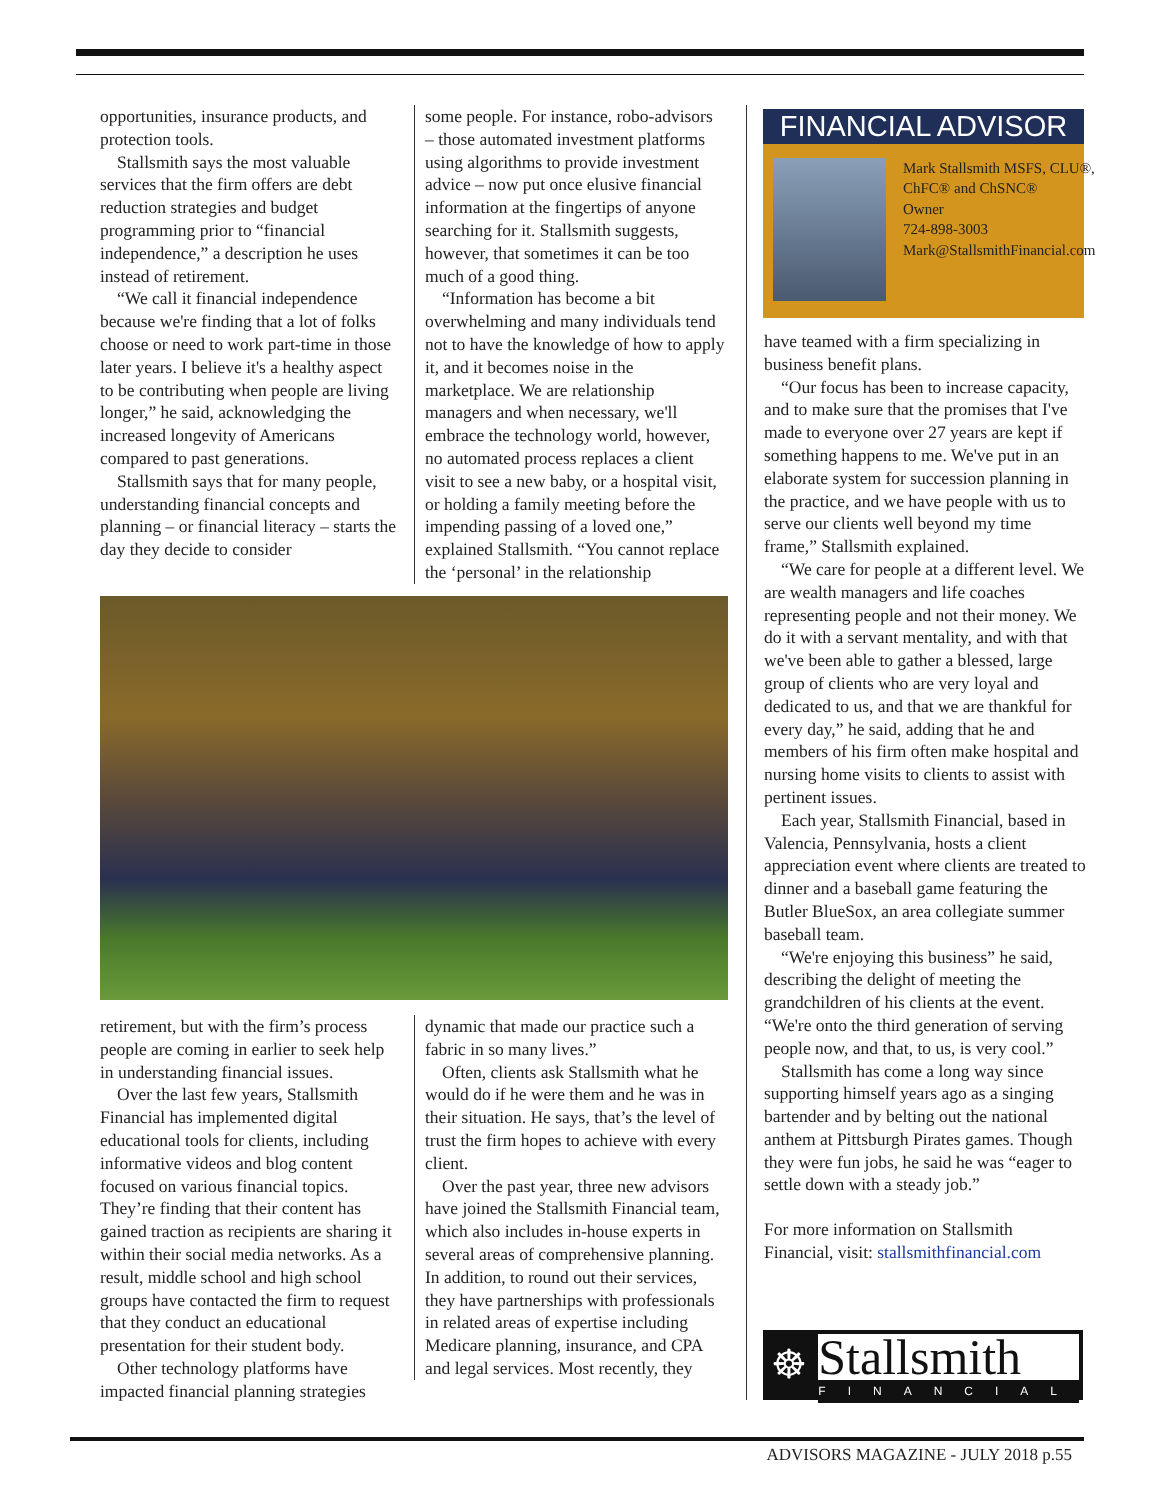opportunities, insurance products, and protection tools.
Stallsmith says the most valuable services that the firm offers are debt reduction strategies and budget programming prior to “financial independence,” a description he uses instead of retirement.
“We call it financial independence because we're finding that a lot of folks choose or need to work part-time in those later years. I believe it's a healthy aspect to be contributing when people are living longer,” he said, acknowledging the increased longevity of Americans compared to past generations.
Stallsmith says that for many people, understanding financial concepts and planning – or financial literacy – starts the day they decide to consider
some people. For instance, robo-advisors – those automated investment platforms using algorithms to provide investment advice – now put once elusive financial information at the fingertips of anyone searching for it. Stallsmith suggests, however, that sometimes it can be too much of a good thing.
“Information has become a bit overwhelming and many individuals tend not to have the knowledge of how to apply it, and it becomes noise in the marketplace. We are relationship managers and when necessary, we'll embrace the technology world, however, no automated process replaces a client visit to see a new baby, or a hospital visit, or holding a family meeting before the impending passing of a loved one,” explained Stallsmith. “You cannot replace the ‘personal’ in the relationship
retirement, but with the firm’s process people are coming in earlier to seek help in understanding financial issues.
Over the last few years, Stallsmith Financial has implemented digital educational tools for clients, including informative videos and blog content focused on various financial topics. They’re finding that their content has gained traction as recipients are sharing it within their social media networks. As a result, middle school and high school groups have contacted the firm to request that they conduct an educational presentation for their student body.
Other technology platforms have impacted financial planning strategies
dynamic that made our practice such a fabric in so many lives.”
Often, clients ask Stallsmith what he would do if he were them and he was in their situation. He says, that’s the level of trust the firm hopes to achieve with every client.
Over the past year, three new advisors have joined the Stallsmith Financial team, which also includes in-house experts in several areas of comprehensive planning. In addition, to round out their services, they have partnerships with professionals in related areas of expertise including Medicare planning, insurance, and CPA and legal services. Most recently, they
FINANCIAL ADVISOR
Mark Stallsmith MSFS, CLU®, ChFC® and ChSNC®
Owner
724-898-3003
Mark@StallsmithFinancial.com
have teamed with a firm specializing in business benefit plans.
“Our focus has been to increase capacity, and to make sure that the promises that I've made to everyone over 27 years are kept if something happens to me. We've put in an elaborate system for succession planning in the practice, and we have people with us to serve our clients well beyond my time frame,” Stallsmith explained.
“We care for people at a different level. We are wealth managers and life coaches representing people and not their money. We do it with a servant mentality, and with that we've been able to gather a blessed, large group of clients who are very loyal and dedicated to us, and that we are thankful for every day,” he said, adding that he and members of his firm often make hospital and nursing home visits to clients to assist with pertinent issues.
Each year, Stallsmith Financial, based in Valencia, Pennsylvania, hosts a client appreciation event where clients are treated to dinner and a baseball game featuring the Butler BlueSox, an area collegiate summer baseball team.
“We're enjoying this business” he said, describing the delight of meeting the grandchildren of his clients at the event. “We're onto the third generation of serving people now, and that, to us, is very cool.”
Stallsmith has come a long way since supporting himself years ago as a singing bartender and by belting out the national anthem at Pittsburgh Pirates games. Though they were fun jobs, he said he was “eager to settle down with a steady job.”
For more information on Stallsmith Financial, visit: stallsmithfinancial.com
☸
Stallsmith
FINANCIAL
ADVISORS MAGAZINE - JULY 2018 p.55